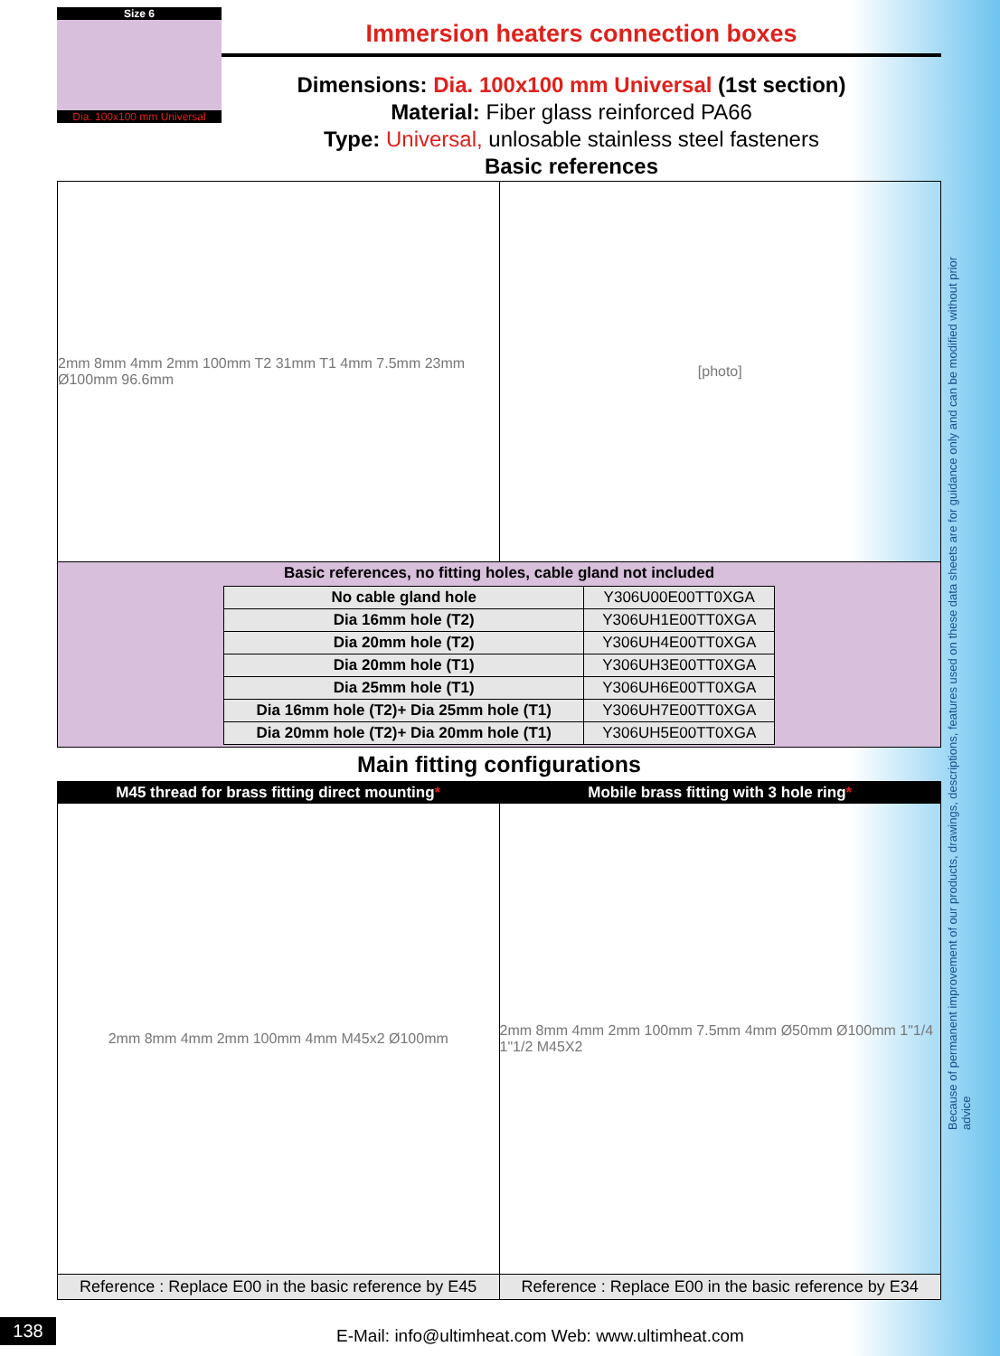Because of permanent improvement of our products, drawings, descriptions, features used on these data sheets are for guidance only and can be modified without prior advice
Size 6
Dia. 100x100 mm Universal
Immersion heaters connection boxes
Dimensions: Dia. 100x100 mm Universal (1st section)
Material: Fiber glass reinforced PA66
Type: Universal, unlosable stainless steel fasteners
Basic references
2mm 8mm 4mm 2mm 100mm T2 31mm T1 4mm 7.5mm 23mm Ø100mm 96.6mm
[photo]
Basic references, no fitting holes, cable gland not included
| No cable gland hole | Y306U00E00TT0XGA |
| Dia 16mm hole (T2) | Y306UH1E00TT0XGA |
| Dia 20mm hole (T2) | Y306UH4E00TT0XGA |
| Dia 20mm hole (T1) | Y306UH3E00TT0XGA |
| Dia 25mm hole (T1) | Y306UH6E00TT0XGA |
| Dia 16mm hole (T2)+ Dia 25mm hole (T1) | Y306UH7E00TT0XGA |
| Dia 20mm hole (T2)+ Dia 20mm hole (T1) | Y306UH5E00TT0XGA |
Main fitting configurations
M45 thread for brass fitting direct mounting*
2mm 8mm 4mm 2mm 100mm 4mm M45x2 Ø100mm
Reference : Replace E00 in the basic reference by E45
Mobile brass fitting with 3 hole ring*
2mm 8mm 4mm 2mm 100mm 7.5mm 4mm Ø50mm Ø100mm 1"1/4 1"1/2 M45X2
Reference : Replace E00 in the basic reference by E34
138
E-Mail: info@ultimheat.com Web: www.ultimheat.com